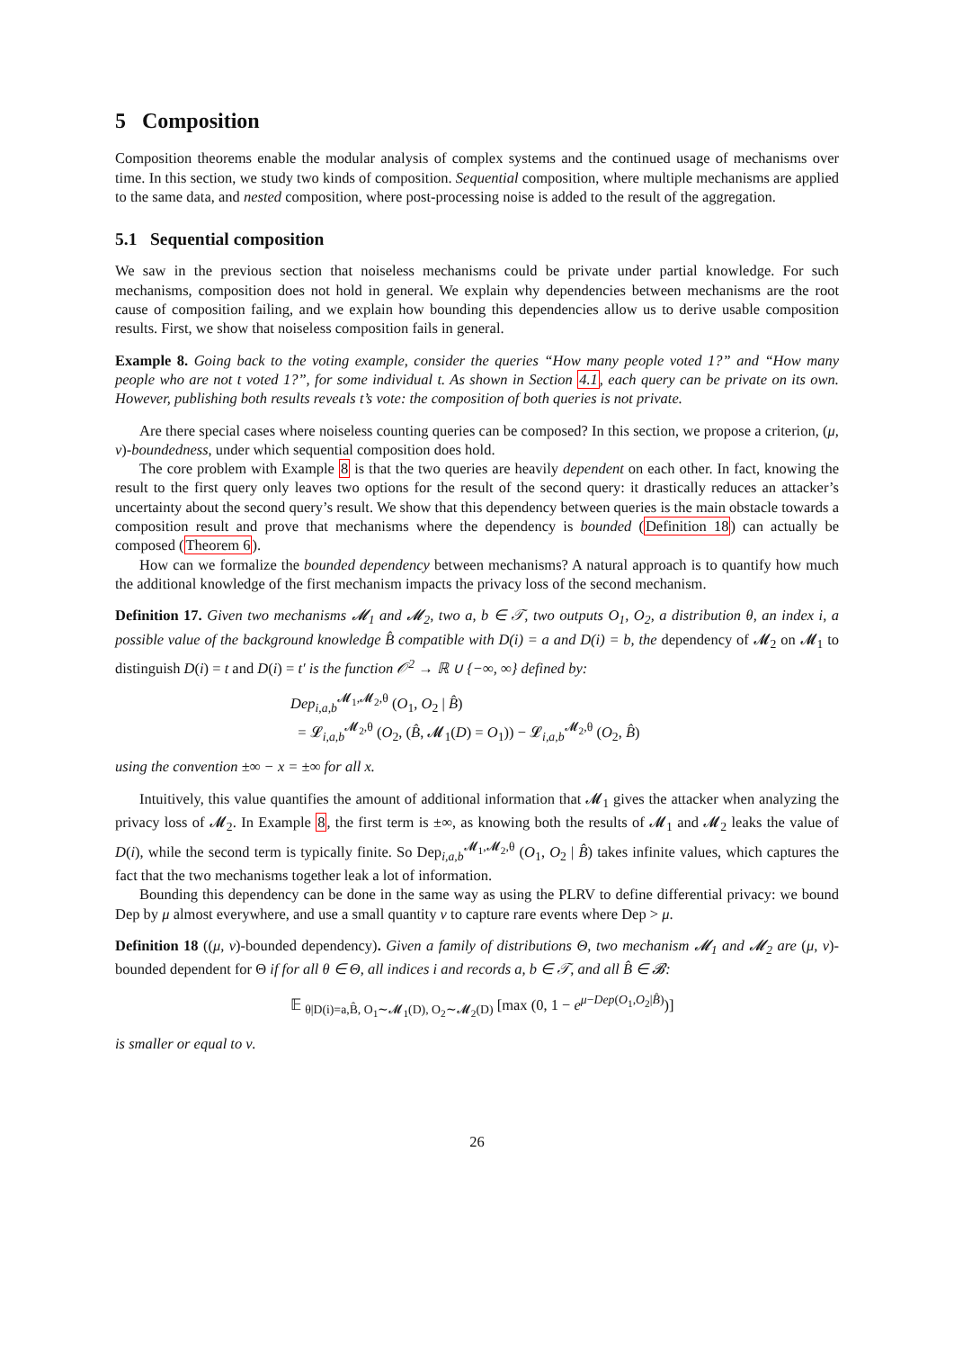5 Composition
Composition theorems enable the modular analysis of complex systems and the continued usage of mechanisms over time. In this section, we study two kinds of composition. Sequential composition, where multiple mechanisms are applied to the same data, and nested composition, where post-processing noise is added to the result of the aggregation.
5.1 Sequential composition
We saw in the previous section that noiseless mechanisms could be private under partial knowledge. For such mechanisms, composition does not hold in general. We explain why dependencies between mechanisms are the root cause of composition failing, and we explain how bounding this dependencies allow us to derive usable composition results. First, we show that noiseless composition fails in general.
Example 8. Going back to the voting example, consider the queries “How many people voted 1?” and “How many people who are not t voted 1?”, for some individual t. As shown in Section 4.1, each query can be private on its own. However, publishing both results reveals t’s vote: the composition of both queries is not private.
Are there special cases where noiseless counting queries can be composed? In this section, we propose a criterion, (μ, ν)-boundedness, under which sequential composition does hold.
The core problem with Example 8 is that the two queries are heavily dependent on each other. In fact, knowing the result to the first query only leaves two options for the result of the second query: it drastically reduces an attacker’s uncertainty about the second query’s result. We show that this dependency between queries is the main obstacle towards a composition result and prove that mechanisms where the dependency is bounded (Definition 18) can actually be composed (Theorem 6).
How can we formalize the bounded dependency between mechanisms? A natural approach is to quantify how much the additional knowledge of the first mechanism impacts the privacy loss of the second mechanism.
Definition 17. Given two mechanisms 𝓜<sub>1</sub> and 𝓜<sub>2</sub>, two a, b ∈ 𝒯, two outputs O<sub>1</sub>, O<sub>2</sub>, a distribution θ, an index i, a possible value of the background knowledge B̂ compatible with D(i) = a and D(i) = b, the dependency of 𝓜<sub>2</sub> on 𝓜<sub>1</sub> to distinguish D(i) = t and D(i) = t′ is the function 𝒪<sup>2</sup> → ℝ ∪ {−∞, ∞} defined by:
Dep<sub>i,a,b</sub><sup>𝓜<sub>1</sub>,𝓜<sub>2</sub>,θ</sup> (O<sub>1</sub>, O<sub>2</sub> | B̂)
= 𝓛<sub>i,a,b</sub><sup>𝓜<sub>2</sub>,θ</sup> (O<sub>2</sub>, (B̂, 𝓜<sub>1</sub>(D) = O<sub>1</sub>)) − 𝓛<sub>i,a,b</sub><sup>𝓜<sub>2</sub>,θ</sup> (O<sub>2</sub>, B̂)
using the convention ±∞ − x = ±∞ for all x.
Intuitively, this value quantifies the amount of additional information that 𝓜<sub>1</sub> gives the attacker when analyzing the privacy loss of 𝓜<sub>2</sub>. In Example 8, the first term is ±∞, as knowing both the results of 𝓜<sub>1</sub> and 𝓜<sub>2</sub> leaks the value of D(i), while the second term is typically finite. So Dep<sub>i,a,b</sub><sup>𝓜<sub>1</sub>,𝓜<sub>2</sub>,θ</sup> (O<sub>1</sub>, O<sub>2</sub> | B̂) takes infinite values, which captures the fact that the two mechanisms together leak a lot of information.
Bounding this dependency can be done in the same way as using the PLRV to define differential privacy: we bound Dep by μ almost everywhere, and use a small quantity ν to capture rare events where Dep > μ.
Definition 18 ((μ, ν)-bounded dependency). Given a family of distributions Θ, two mechanism 𝓜<sub>1</sub> and 𝓜<sub>2</sub> are (μ, ν)-bounded dependent for Θ if for all θ ∈ Θ, all indices i and records a, b ∈ 𝒯, and all B̂ ∈ 𝓑:
𝔼 <sub>θ|D(i)=a,B̂, O<sub>1</sub>∼𝓜<sub>1</sub>(D), O<sub>2</sub>∼𝓜<sub>2</sub>(D)</sub> [max (0, 1 − e<sup>μ−Dep(O<sub>1</sub>,O<sub>2</sub>|B̂)</sup>)]
is smaller or equal to ν.
26